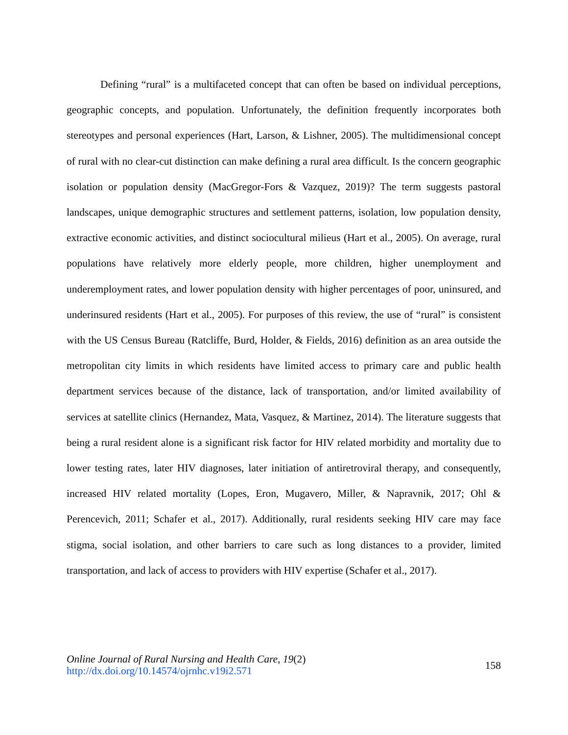Defining “rural” is a multifaceted concept that can often be based on individual perceptions, geographic concepts, and population. Unfortunately, the definition frequently incorporates both stereotypes and personal experiences (Hart, Larson, & Lishner, 2005). The multidimensional concept of rural with no clear-cut distinction can make defining a rural area difficult. Is the concern geographic isolation or population density (MacGregor-Fors & Vazquez, 2019)? The term suggests pastoral landscapes, unique demographic structures and settlement patterns, isolation, low population density, extractive economic activities, and distinct sociocultural milieus (Hart et al., 2005). On average, rural populations have relatively more elderly people, more children, higher unemployment and underemployment rates, and lower population density with higher percentages of poor, uninsured, and underinsured residents (Hart et al., 2005). For purposes of this review, the use of “rural” is consistent with the US Census Bureau (Ratcliffe, Burd, Holder, & Fields, 2016) definition as an area outside the metropolitan city limits in which residents have limited access to primary care and public health department services because of the distance, lack of transportation, and/or limited availability of services at satellite clinics (Hernandez, Mata, Vasquez, & Martinez, 2014). The literature suggests that being a rural resident alone is a significant risk factor for HIV related morbidity and mortality due to lower testing rates, later HIV diagnoses, later initiation of antiretroviral therapy, and consequently, increased HIV related mortality (Lopes, Eron, Mugavero, Miller, & Napravnik, 2017; Ohl & Perencevich, 2011; Schafer et al., 2017). Additionally, rural residents seeking HIV care may face stigma, social isolation, and other barriers to care such as long distances to a provider, limited transportation, and lack of access to providers with HIV expertise (Schafer et al., 2017).
Online Journal of Rural Nursing and Health Care, 19(2)
http://dx.doi.org/10.14574/ojrnhc.v19i2.571
158